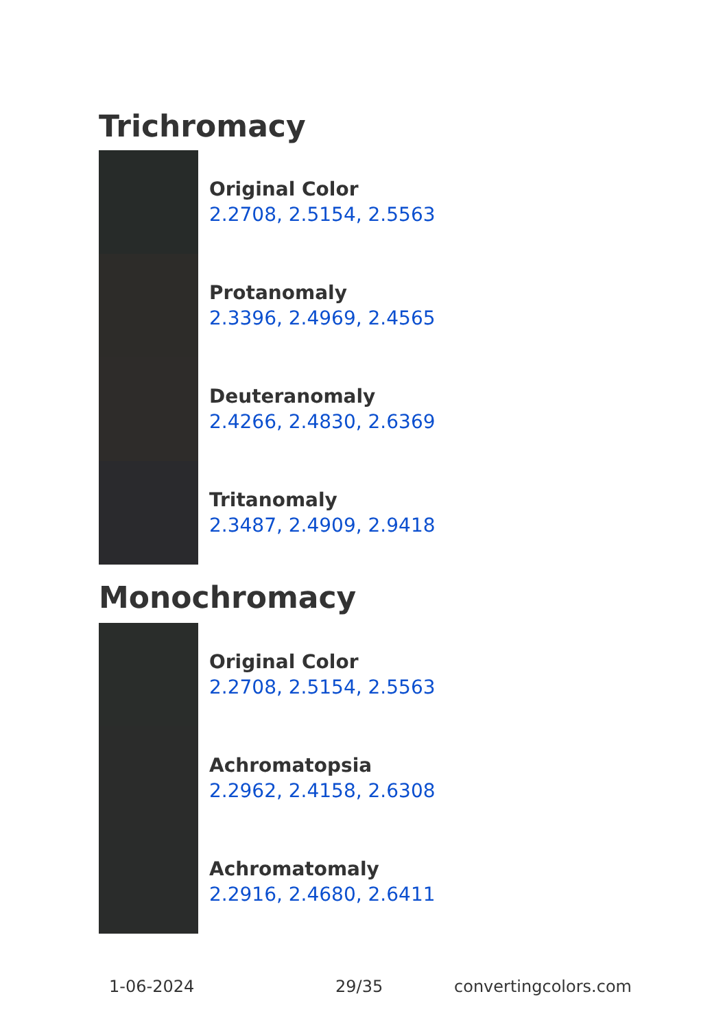Trichromacy
Original Color
2.2708, 2.5154, 2.5563
Protanomaly
2.3396, 2.4969, 2.4565
Deuteranomaly
2.4266, 2.4830, 2.6369
Tritanomaly
2.3487, 2.4909, 2.9418
Monochromacy
Original Color
2.2708, 2.5154, 2.5563
Achromatopsia
2.2962, 2.4158, 2.6308
Achromatomaly
2.2916, 2.4680, 2.6411
1-06-2024 29/35 convertingcolors.com